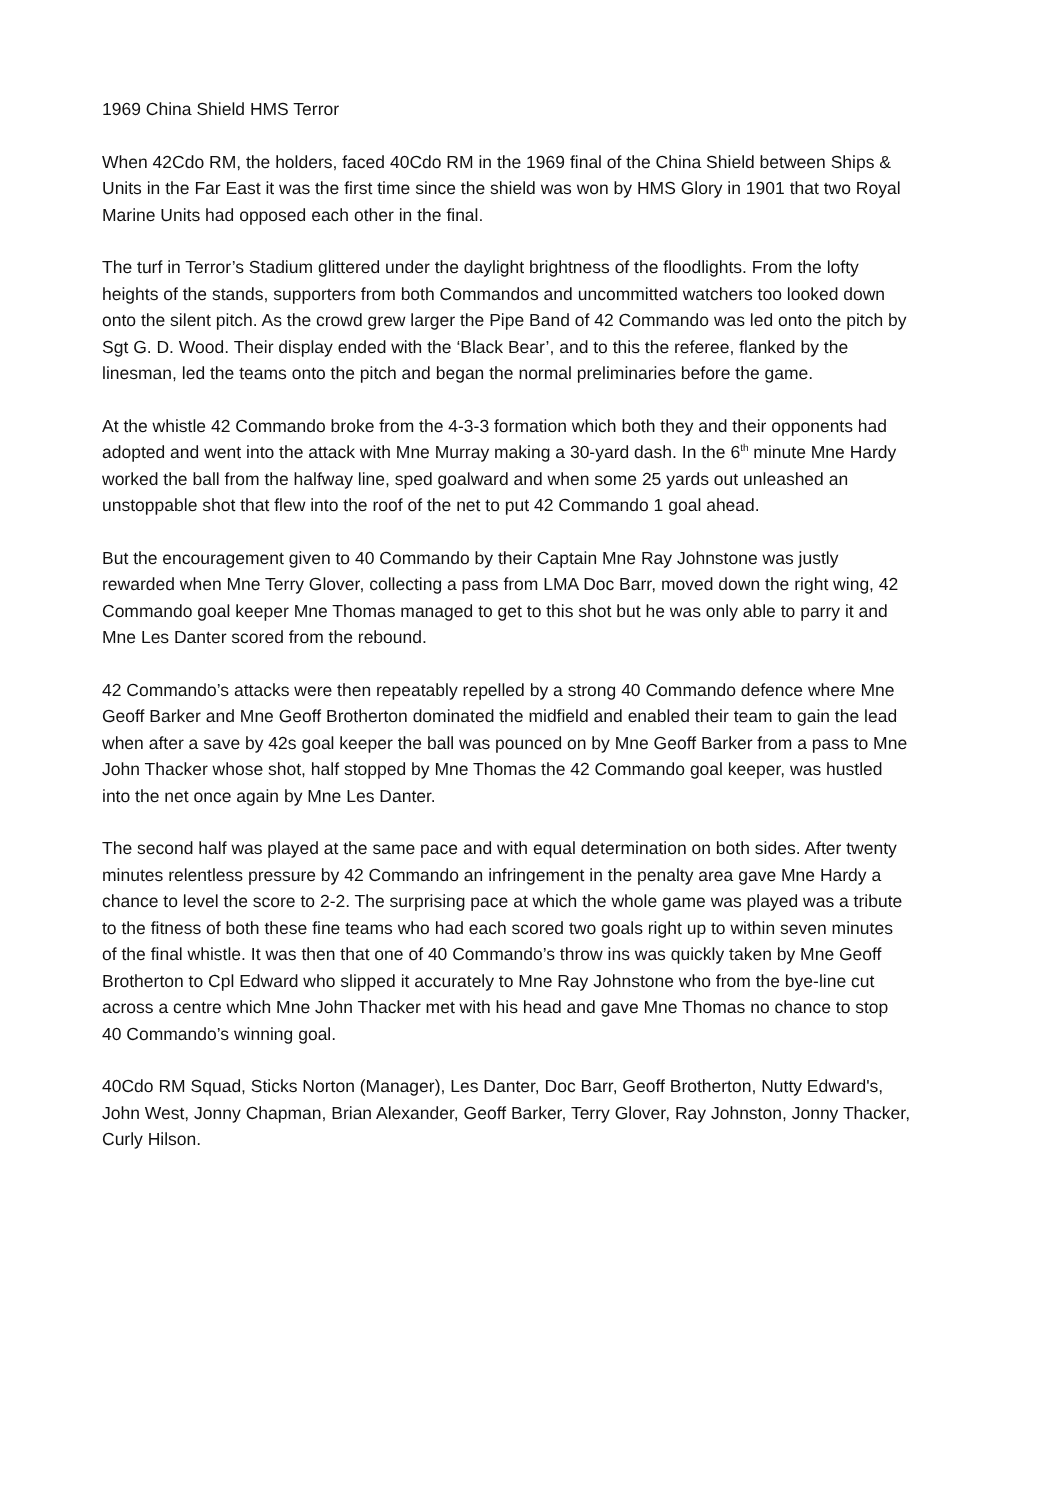1969 China Shield HMS Terror
When 42Cdo RM, the holders, faced 40Cdo RM in the 1969 final of the China Shield between Ships & Units in the Far East it was the first time since the shield was won by HMS Glory in 1901 that two Royal Marine Units had opposed each other in the final.
The turf in Terror’s Stadium glittered under the daylight brightness of the floodlights. From the lofty heights of the stands, supporters from both Commandos and uncommitted watchers too looked down onto the silent pitch. As the crowd grew larger the Pipe Band of 42 Commando was led onto the pitch by Sgt G. D. Wood. Their display ended with the ‘Black Bear’, and to this the referee, flanked by the linesman, led the teams onto the pitch and began the normal preliminaries before the game.
At the whistle 42 Commando broke from the 4-3-3 formation which both they and their opponents had adopted and went into the attack with Mne Murray making a 30-yard dash. In the 6<sup>th</sup> minute Mne Hardy worked the ball from the halfway line, sped goalward and when some 25 yards out unleashed an unstoppable shot that flew into the roof of the net to put 42 Commando 1 goal ahead.
But the encouragement given to 40 Commando by their Captain Mne Ray Johnstone was justly rewarded when Mne Terry Glover, collecting a pass from LMA Doc Barr, moved down the right wing, 42 Commando goal keeper Mne Thomas managed to get to this shot but he was only able to parry it and Mne Les Danter scored from the rebound.
42 Commando’s attacks were then repeatably repelled by a strong 40 Commando defence where Mne Geoff Barker and Mne Geoff Brotherton dominated the midfield and enabled their team to gain the lead when after a save by 42s goal keeper the ball was pounced on by Mne Geoff Barker from a pass to Mne John Thacker whose shot, half stopped by Mne Thomas the 42 Commando goal keeper, was hustled into the net once again by Mne Les Danter.
The second half was played at the same pace and with equal determination on both sides. After twenty minutes relentless pressure by 42 Commando an infringement in the penalty area gave Mne Hardy a chance to level the score to 2-2. The surprising pace at which the whole game was played was a tribute to the fitness of both these fine teams who had each scored two goals right up to within seven minutes of the final whistle. It was then that one of 40 Commando’s throw ins was quickly taken by Mne Geoff Brotherton to Cpl Edward who slipped it accurately to Mne Ray Johnstone who from the bye-line cut across a centre which Mne John Thacker met with his head and gave Mne Thomas no chance to stop 40 Commando’s winning goal.
40Cdo RM Squad, Sticks Norton (Manager), Les Danter, Doc Barr, Geoff Brotherton, Nutty Edward's, John West, Jonny Chapman, Brian Alexander, Geoff Barker, Terry Glover, Ray Johnston, Jonny Thacker, Curly Hilson.